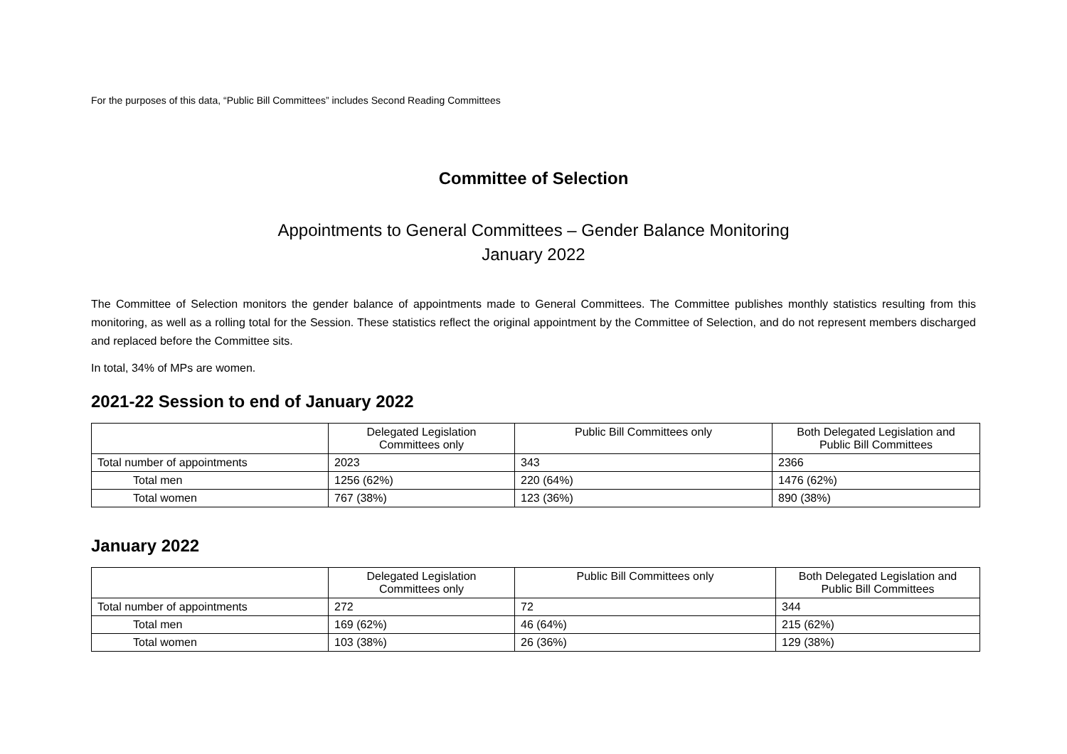For the purposes of this data, “Public Bill Committees” includes Second Reading Committees
Committee of Selection
Appointments to General Committees – Gender Balance Monitoring
January 2022
The Committee of Selection monitors the gender balance of appointments made to General Committees. The Committee publishes monthly statistics resulting from this monitoring, as well as a rolling total for the Session. These statistics reflect the original appointment by the Committee of Selection, and do not represent members discharged and replaced before the Committee sits.
In total, 34% of MPs are women.
2021-22 Session to end of January 2022
| | Delegated Legislation Committees only | Public Bill Committees only | Both Delegated Legislation and Public Bill Committees |
| --- | --- | --- | --- |
| Total number of appointments | 2023 | 343 | 2366 |
| Total men | 1256 (62%) | 220 (64%) | 1476 (62%) |
| Total women | 767 (38%) | 123 (36%) | 890 (38%) |
January 2022
| | Delegated Legislation Committees only | Public Bill Committees only | Both Delegated Legislation and Public Bill Committees |
| --- | --- | --- | --- |
| Total number of appointments | 272 | 72 | 344 |
| Total men | 169 (62%) | 46 (64%) | 215 (62%) |
| Total women | 103 (38%) | 26 (36%) | 129 (38%) |